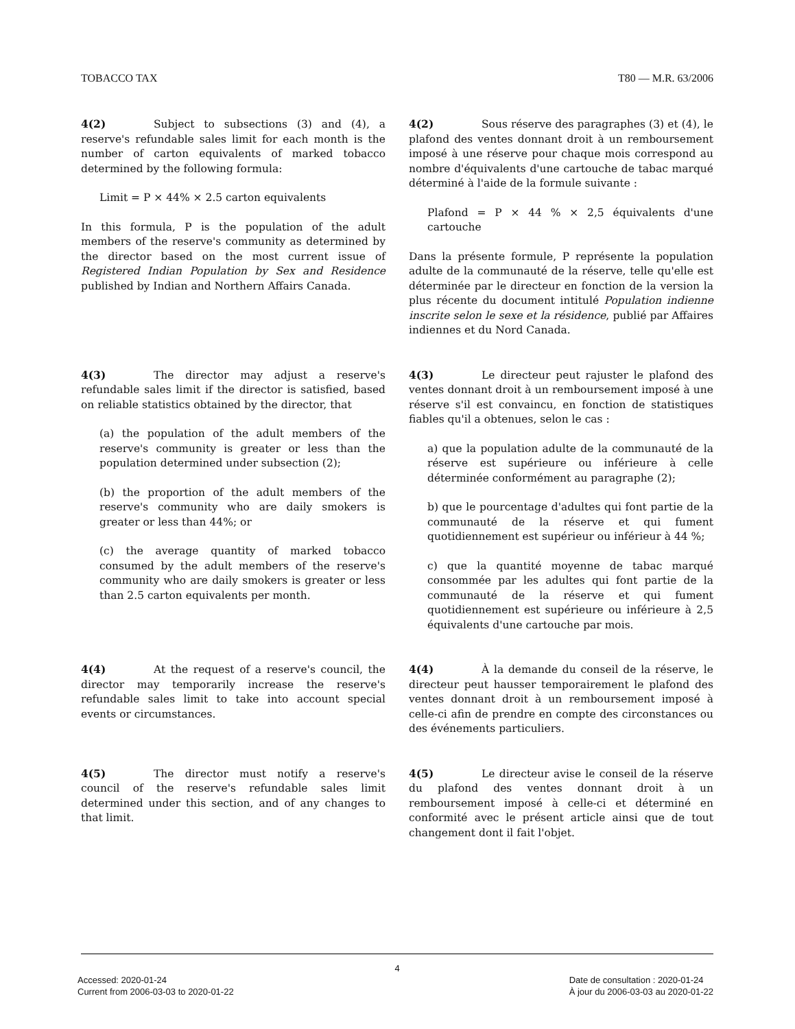TOBACCO TAX T80 — M.R. 63/2006
4(2) Subject to subsections (3) and (4), a reserve's refundable sales limit for each month is the number of carton equivalents of marked tobacco determined by the following formula:
Limit = P × 44% × 2.5 carton equivalents
In this formula, P is the population of the adult members of the reserve's community as determined by the director based on the most current issue of Registered Indian Population by Sex and Residence published by Indian and Northern Affairs Canada.
4(2) Sous réserve des paragraphes (3) et (4), le plafond des ventes donnant droit à un remboursement imposé à une réserve pour chaque mois correspond au nombre d'équivalents d'une cartouche de tabac marqué déterminé à l'aide de la formule suivante :
Plafond = P × 44 % × 2,5 équivalents d'une cartouche
Dans la présente formule, P représente la population adulte de la communauté de la réserve, telle qu'elle est déterminée par le directeur en fonction de la version la plus récente du document intitulé Population indienne inscrite selon le sexe et la résidence, publié par Affaires indiennes et du Nord Canada.
4(3) The director may adjust a reserve's refundable sales limit if the director is satisfied, based on reliable statistics obtained by the director, that
(a) the population of the adult members of the reserve's community is greater or less than the population determined under subsection (2);
(b) the proportion of the adult members of the reserve's community who are daily smokers is greater or less than 44%; or
(c) the average quantity of marked tobacco consumed by the adult members of the reserve's community who are daily smokers is greater or less than 2.5 carton equivalents per month.
4(3) Le directeur peut rajuster le plafond des ventes donnant droit à un remboursement imposé à une réserve s'il est convaincu, en fonction de statistiques fiables qu'il a obtenues, selon le cas :
a) que la population adulte de la communauté de la réserve est supérieure ou inférieure à celle déterminée conformément au paragraphe (2);
b) que le pourcentage d'adultes qui font partie de la communauté de la réserve et qui fument quotidiennement est supérieur ou inférieur à 44 %;
c) que la quantité moyenne de tabac marqué consommée par les adultes qui font partie de la communauté de la réserve et qui fument quotidiennement est supérieure ou inférieure à 2,5 équivalents d'une cartouche par mois.
4(4) At the request of a reserve's council, the director may temporarily increase the reserve's refundable sales limit to take into account special events or circumstances.
4(4) À la demande du conseil de la réserve, le directeur peut hausser temporairement le plafond des ventes donnant droit à un remboursement imposé à celle-ci afin de prendre en compte des circonstances ou des événements particuliers.
4(5) The director must notify a reserve's council of the reserve's refundable sales limit determined under this section, and of any changes to that limit.
4(5) Le directeur avise le conseil de la réserve du plafond des ventes donnant droit à un remboursement imposé à celle-ci et déterminé en conformité avec le présent article ainsi que de tout changement dont il fait l'objet.
4
Accessed: 2020-01-24
Current from 2006-03-03 to 2020-01-22
Date de consultation : 2020-01-24
À jour du 2006-03-03 au 2020-01-22